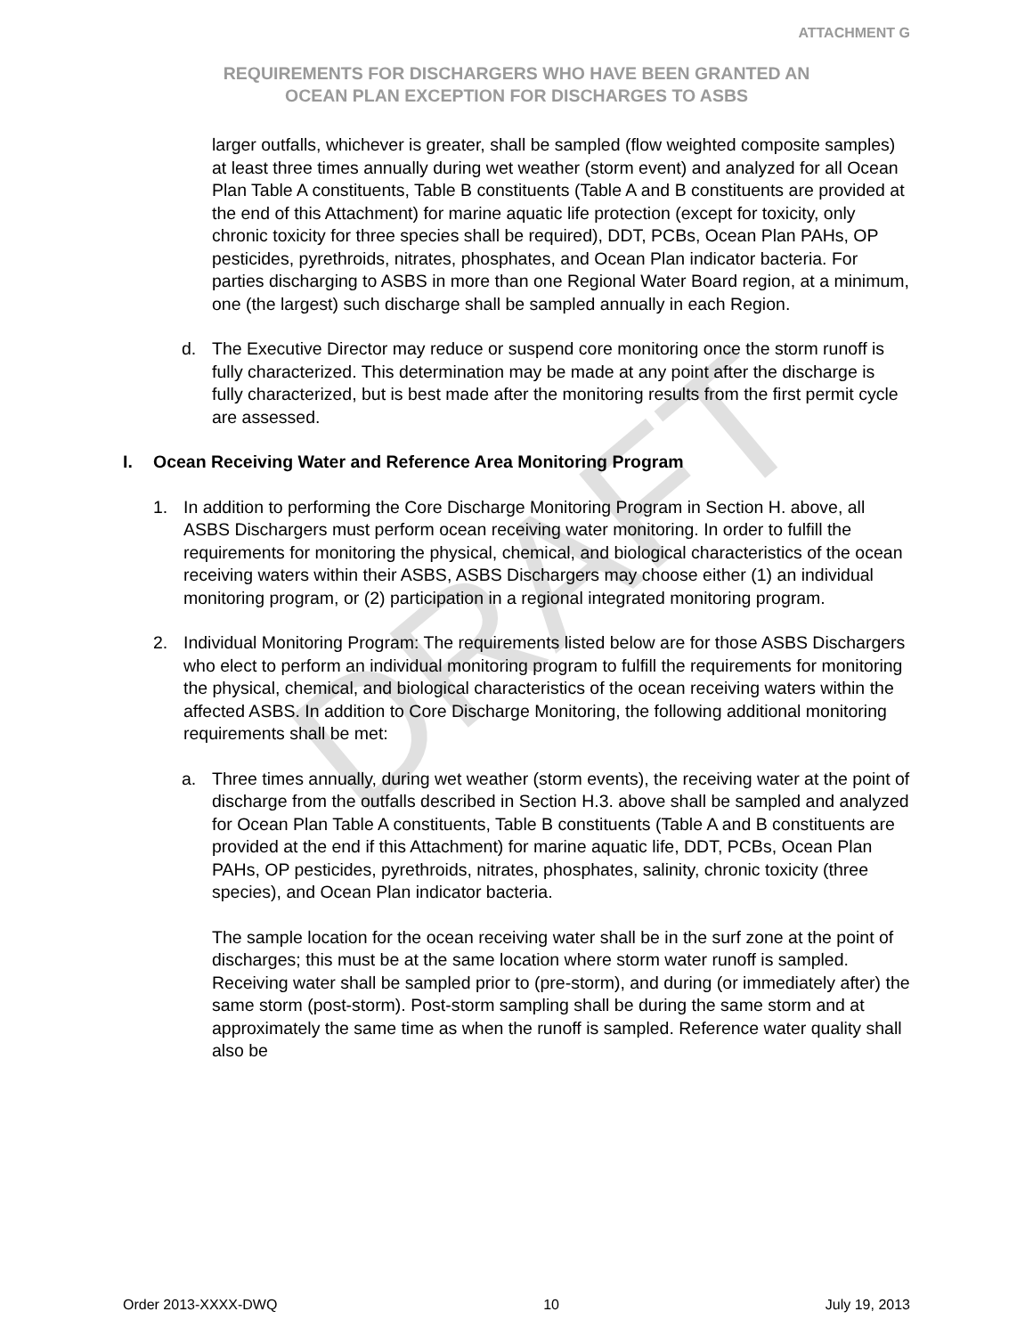DRAFT
ATTACHMENT G
REQUIREMENTS FOR DISCHARGERS WHO HAVE BEEN GRANTED AN
OCEAN PLAN EXCEPTION FOR DISCHARGES TO ASBS
larger outfalls, whichever is greater, shall be sampled (flow weighted composite samples) at least three times annually during wet weather (storm event) and analyzed for all Ocean Plan Table A constituents, Table B constituents (Table A and B constituents are provided at the end of this Attachment) for marine aquatic life protection (except for toxicity, only chronic toxicity for three species shall be required), DDT, PCBs, Ocean Plan PAHs, OP pesticides, pyrethroids, nitrates, phosphates, and Ocean Plan indicator bacteria. For parties discharging to ASBS in more than one Regional Water Board region, at a minimum, one (the largest) such discharge shall be sampled annually in each Region.
d. The Executive Director may reduce or suspend core monitoring once the storm runoff is fully characterized. This determination may be made at any point after the discharge is fully characterized, but is best made after the monitoring results from the first permit cycle are assessed.
I. Ocean Receiving Water and Reference Area Monitoring Program
1. In addition to performing the Core Discharge Monitoring Program in Section H. above, all ASBS Dischargers must perform ocean receiving water monitoring. In order to fulfill the requirements for monitoring the physical, chemical, and biological characteristics of the ocean receiving waters within their ASBS, ASBS Dischargers may choose either (1) an individual monitoring program, or (2) participation in a regional integrated monitoring program.
2. Individual Monitoring Program: The requirements listed below are for those ASBS Dischargers who elect to perform an individual monitoring program to fulfill the requirements for monitoring the physical, chemical, and biological characteristics of the ocean receiving waters within the affected ASBS. In addition to Core Discharge Monitoring, the following additional monitoring requirements shall be met:
a. Three times annually, during wet weather (storm events), the receiving water at the point of discharge from the outfalls described in Section H.3. above shall be sampled and analyzed for Ocean Plan Table A constituents, Table B constituents (Table A and B constituents are provided at the end if this Attachment) for marine aquatic life, DDT, PCBs, Ocean Plan PAHs, OP pesticides, pyrethroids, nitrates, phosphates, salinity, chronic toxicity (three species), and Ocean Plan indicator bacteria.
The sample location for the ocean receiving water shall be in the surf zone at the point of discharges; this must be at the same location where storm water runoff is sampled. Receiving water shall be sampled prior to (pre-storm), and during (or immediately after) the same storm (post-storm). Post-storm sampling shall be during the same storm and at approximately the same time as when the runoff is sampled. Reference water quality shall also be
Order 2013-XXXX-DWQ 10 July 19, 2013